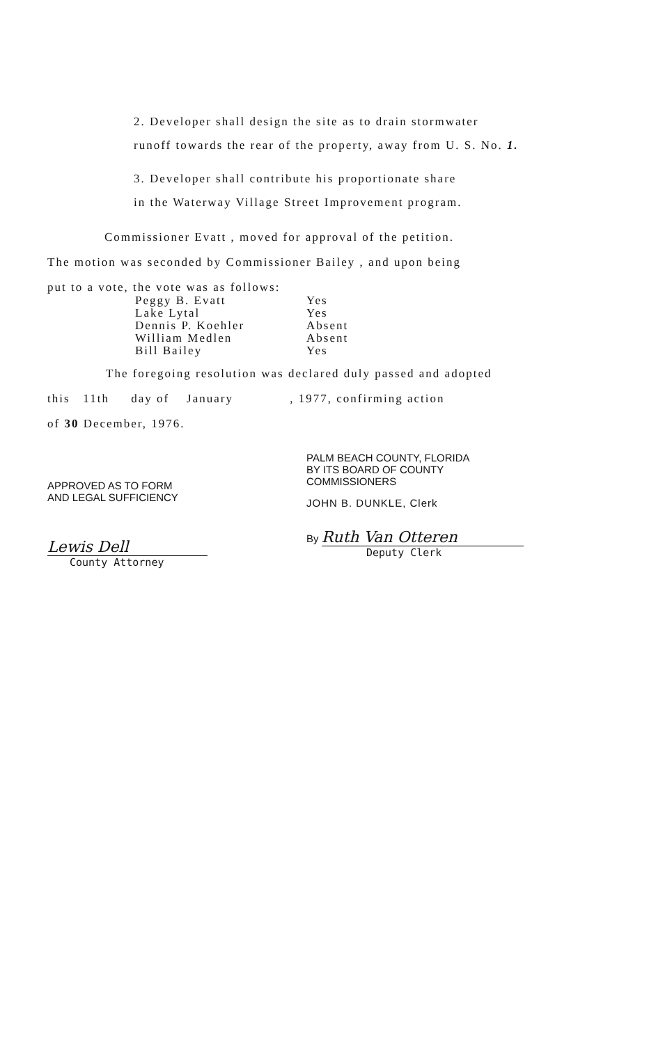2. Developer shall design the site as to drain stormwater
runoff towards the rear of the property, away from U. S. No. 1.
3. Developer shall contribute his proportionate share
in the Waterway Village Street Improvement program.
Commissioner Evatt , moved for approval of the petition.
The motion was seconded by Commissioner Bailey , and upon being
put to a vote, the vote was as follows:
Peggy B. Evatt Yes
Lake Lytal Yes
Dennis P. Koehler Absent
William Medlen Absent
Bill Bailey Yes
The foregoing resolution was declared duly passed and adopted
this 11th day of January , 1977, confirming action
of 30 December, 1976.
APPROVED AS TO FORM
AND LEGAL SUFFICIENCY
Lewis Dell
County Attorney
PALM BEACH COUNTY, FLORIDA
BY ITS BOARD OF COUNTY
COMMISSIONERS
JOHN B. DUNKLE, Clerk
By Ruth Van Otteren
Deputy Clerk